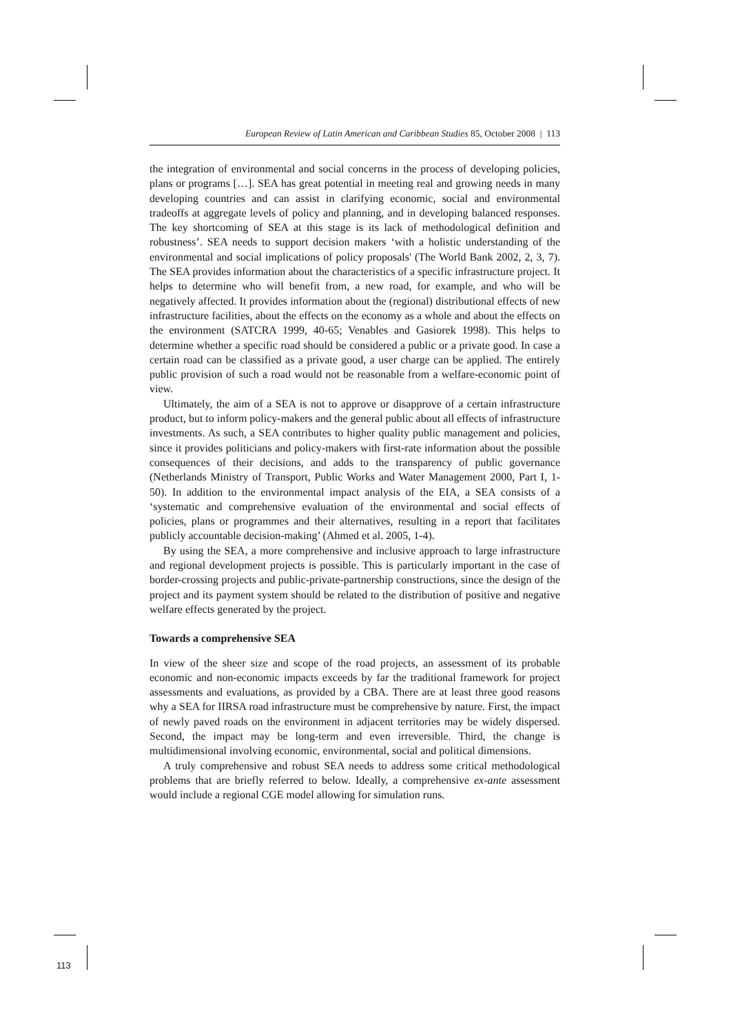European Review of Latin American and Caribbean Studies 85, October 2008 | 113
the integration of environmental and social concerns in the process of developing policies, plans or programs […]. SEA has great potential in meeting real and growing needs in many developing countries and can assist in clarifying economic, social and environmental tradeoffs at aggregate levels of policy and planning, and in developing balanced responses. The key shortcoming of SEA at this stage is its lack of methodological definition and robustness’. SEA needs to support decision makers ‘with a holistic understanding of the environmental and social implications of policy proposals' (The World Bank 2002, 2, 3, 7). The SEA provides information about the characteristics of a specific infrastructure project. It helps to determine who will benefit from, a new road, for example, and who will be negatively affected. It provides information about the (regional) distributional effects of new infrastructure facilities, about the effects on the economy as a whole and about the effects on the environment (SATCRA 1999, 40-65; Venables and Gasiorek 1998). This helps to determine whether a specific road should be considered a public or a private good. In case a certain road can be classified as a private good, a user charge can be applied. The entirely public provision of such a road would not be reasonable from a welfare-economic point of view.
Ultimately, the aim of a SEA is not to approve or disapprove of a certain infrastructure product, but to inform policy-makers and the general public about all effects of infrastructure investments. As such, a SEA contributes to higher quality public management and policies, since it provides politicians and policy-makers with first-rate information about the possible consequences of their decisions, and adds to the transparency of public governance (Netherlands Ministry of Transport, Public Works and Water Management 2000, Part I, 1-50). In addition to the environmental impact analysis of the EIA, a SEA consists of a ‘systematic and comprehensive evaluation of the environmental and social effects of policies, plans or programmes and their alternatives, resulting in a report that facilitates publicly accountable decision-making’ (Ahmed et al. 2005, 1-4).
By using the SEA, a more comprehensive and inclusive approach to large infrastructure and regional development projects is possible. This is particularly important in the case of border-crossing projects and public-private-partnership constructions, since the design of the project and its payment system should be related to the distribution of positive and negative welfare effects generated by the project.
Towards a comprehensive SEA
In view of the sheer size and scope of the road projects, an assessment of its probable economic and non-economic impacts exceeds by far the traditional framework for project assessments and evaluations, as provided by a CBA. There are at least three good reasons why a SEA for IIRSA road infrastructure must be comprehensive by nature. First, the impact of newly paved roads on the environment in adjacent territories may be widely dispersed. Second, the impact may be long-term and even irreversible. Third, the change is multidimensional involving economic, environmental, social and political dimensions.
A truly comprehensive and robust SEA needs to address some critical methodological problems that are briefly referred to below. Ideally, a comprehensive ex-ante assessment would include a regional CGE model allowing for simulation runs.
113